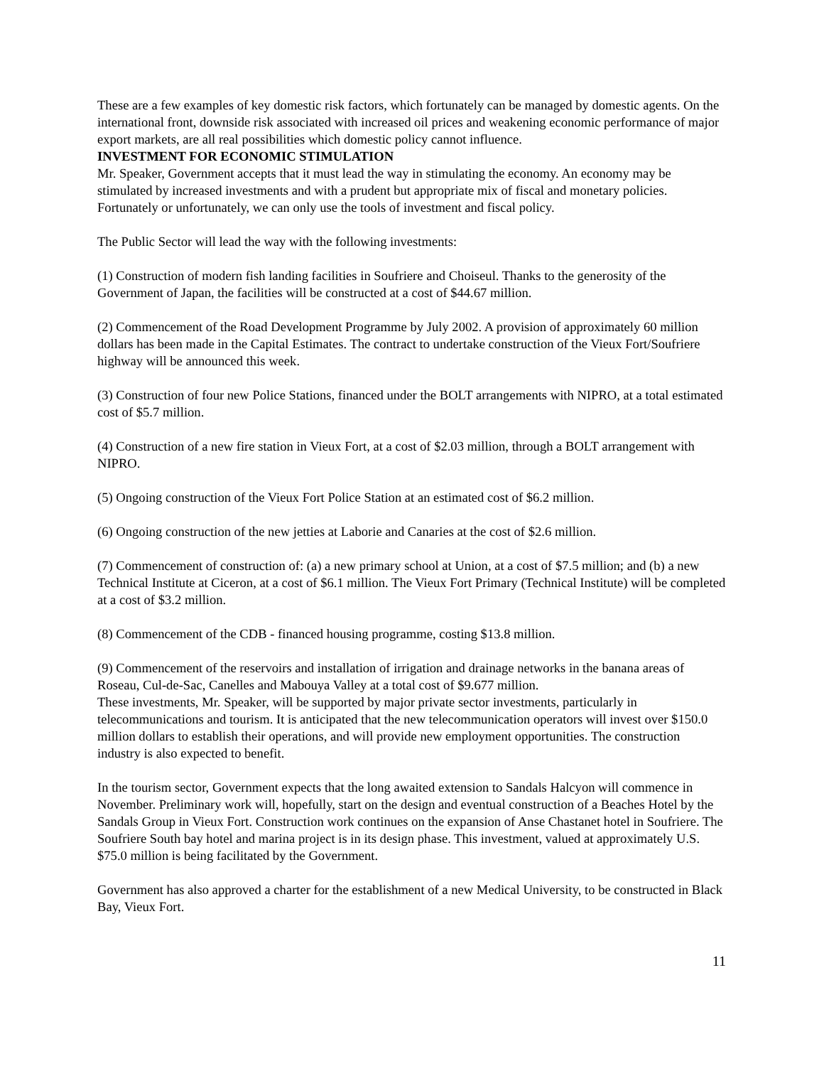These are a few examples of key domestic risk factors, which fortunately can be managed by domestic agents. On the international front, downside risk associated with increased oil prices and weakening economic performance of major export markets, are all real possibilities which domestic policy cannot influence.
INVESTMENT FOR ECONOMIC STIMULATION
Mr. Speaker, Government accepts that it must lead the way in stimulating the economy. An economy may be stimulated by increased investments and with a prudent but appropriate mix of fiscal and monetary policies. Fortunately or unfortunately, we can only use the tools of investment and fiscal policy.
The Public Sector will lead the way with the following investments:
(1) Construction of modern fish landing facilities in Soufriere and Choiseul. Thanks to the generosity of the Government of Japan, the facilities will be constructed at a cost of $44.67 million.
(2) Commencement of the Road Development Programme by July 2002. A provision of approximately 60 million dollars has been made in the Capital Estimates. The contract to undertake construction of the Vieux Fort/Soufriere highway will be announced this week.
(3) Construction of four new Police Stations, financed under the BOLT arrangements with NIPRO, at a total estimated cost of $5.7 million.
(4) Construction of a new fire station in Vieux Fort, at a cost of $2.03 million, through a BOLT arrangement with NIPRO.
(5) Ongoing construction of the Vieux Fort Police Station at an estimated cost of $6.2 million.
(6) Ongoing construction of the new jetties at Laborie and Canaries at the cost of $2.6 million.
(7) Commencement of construction of: (a) a new primary school at Union, at a cost of $7.5 million; and (b) a new Technical Institute at Ciceron, at a cost of $6.1 million. The Vieux Fort Primary (Technical Institute) will be completed at a cost of $3.2 million.
(8) Commencement of the CDB - financed housing programme, costing $13.8 million.
(9) Commencement of the reservoirs and installation of irrigation and drainage networks in the banana areas of Roseau, Cul-de-Sac, Canelles and Mabouya Valley at a total cost of $9.677 million.
These investments, Mr. Speaker, will be supported by major private sector investments, particularly in telecommunications and tourism. It is anticipated that the new telecommunication operators will invest over $150.0 million dollars to establish their operations, and will provide new employment opportunities. The construction industry is also expected to benefit.
In the tourism sector, Government expects that the long awaited extension to Sandals Halcyon will commence in November. Preliminary work will, hopefully, start on the design and eventual construction of a Beaches Hotel by the Sandals Group in Vieux Fort. Construction work continues on the expansion of Anse Chastanet hotel in Soufriere. The Soufriere South bay hotel and marina project is in its design phase. This investment, valued at approximately U.S. $75.0 million is being facilitated by the Government.
Government has also approved a charter for the establishment of a new Medical University, to be constructed in Black Bay, Vieux Fort.
11